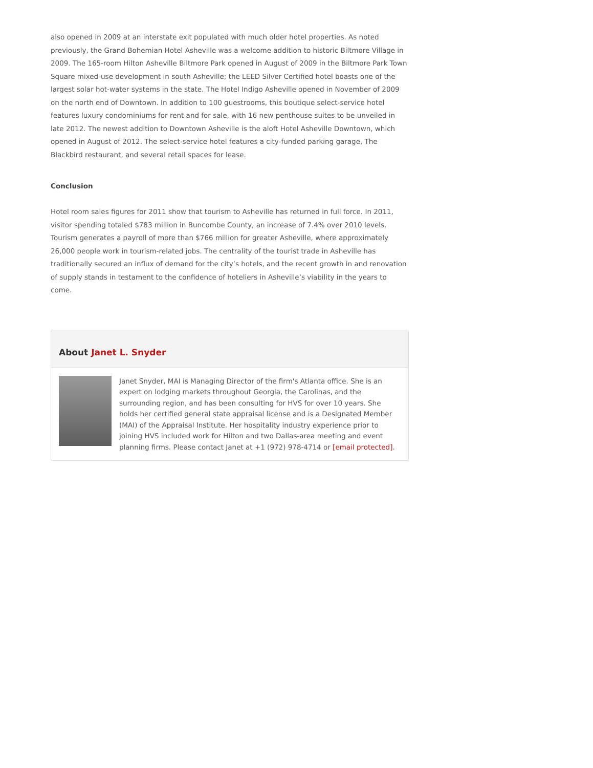also opened in 2009 at an interstate exit populated with much older hotel properties. As noted previously, the Grand Bohemian Hotel Asheville was a welcome addition to historic Biltmore Village in 2009. The 165-room Hilton Asheville Biltmore Park opened in August of 2009 in the Biltmore Park Town Square mixed-use development in south Asheville; the LEED Silver Certified hotel boasts one of the largest solar hot-water systems in the state. The Hotel Indigo Asheville opened in November of 2009 on the north end of Downtown. In addition to 100 guestrooms, this boutique select-service hotel features luxury condominiums for rent and for sale, with 16 new penthouse suites to be unveiled in late 2012. The newest addition to Downtown Asheville is the aloft Hotel Asheville Downtown, which opened in August of 2012. The select-service hotel features a city-funded parking garage, The Blackbird restaurant, and several retail spaces for lease.
Conclusion
Hotel room sales figures for 2011 show that tourism to Asheville has returned in full force. In 2011, visitor spending totaled $783 million in Buncombe County, an increase of 7.4% over 2010 levels. Tourism generates a payroll of more than $766 million for greater Asheville, where approximately 26,000 people work in tourism-related jobs. The centrality of the tourist trade in Asheville has traditionally secured an influx of demand for the city’s hotels, and the recent growth in and renovation of supply stands in testament to the confidence of hoteliers in Asheville’s viability in the years to come.
About Janet L. Snyder
Janet Snyder, MAI is Managing Director of the firm's Atlanta office. She is an expert on lodging markets throughout Georgia, the Carolinas, and the surrounding region, and has been consulting for HVS for over 10 years. She holds her certified general state appraisal license and is a Designated Member (MAI) of the Appraisal Institute. Her hospitality industry experience prior to joining HVS included work for Hilton and two Dallas-area meeting and event planning firms. Please contact Janet at +1 (972) 978-4714 or [email protected].